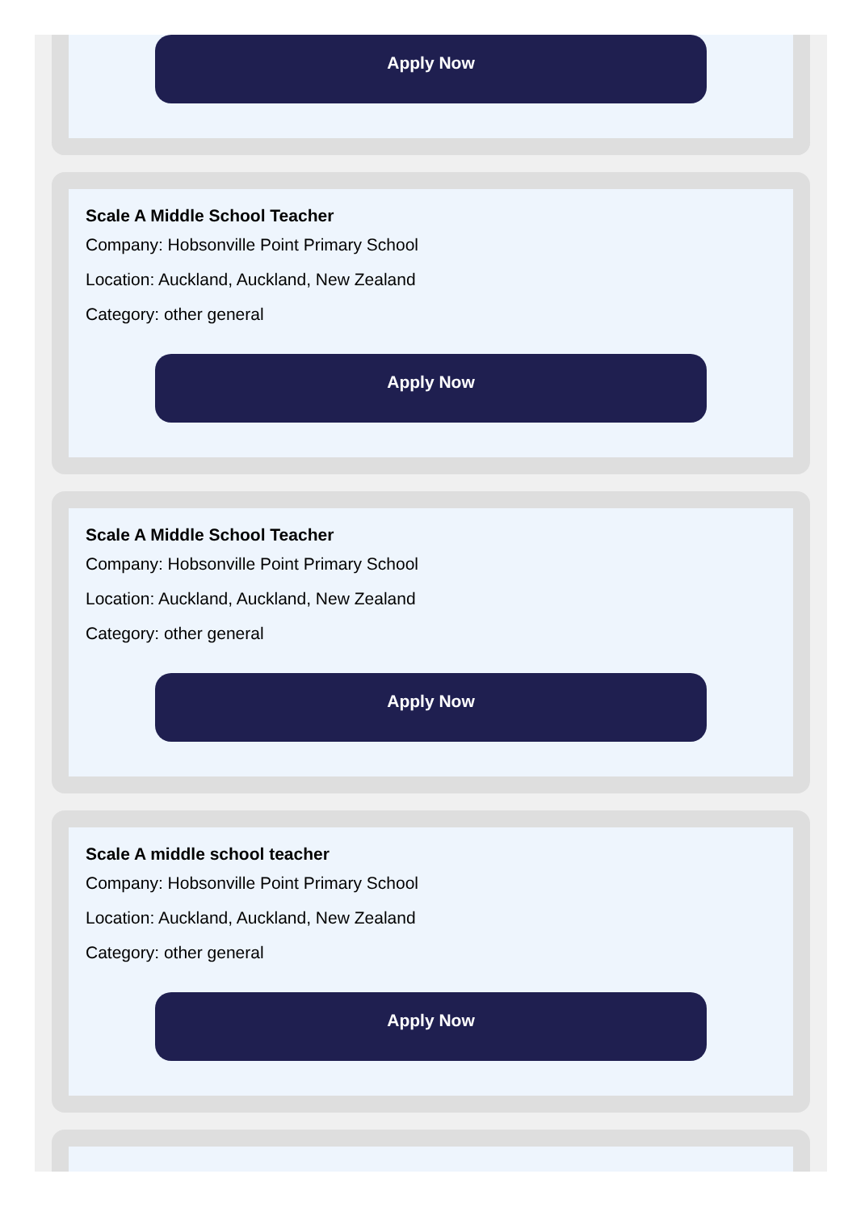Apply Now
Scale A Middle School Teacher
Company: Hobsonville Point Primary School
Location: Auckland, Auckland, New Zealand
Category: other general
Apply Now
Scale A Middle School Teacher
Company: Hobsonville Point Primary School
Location: Auckland, Auckland, New Zealand
Category: other general
Apply Now
Scale A middle school teacher
Company: Hobsonville Point Primary School
Location: Auckland, Auckland, New Zealand
Category: other general
Apply Now